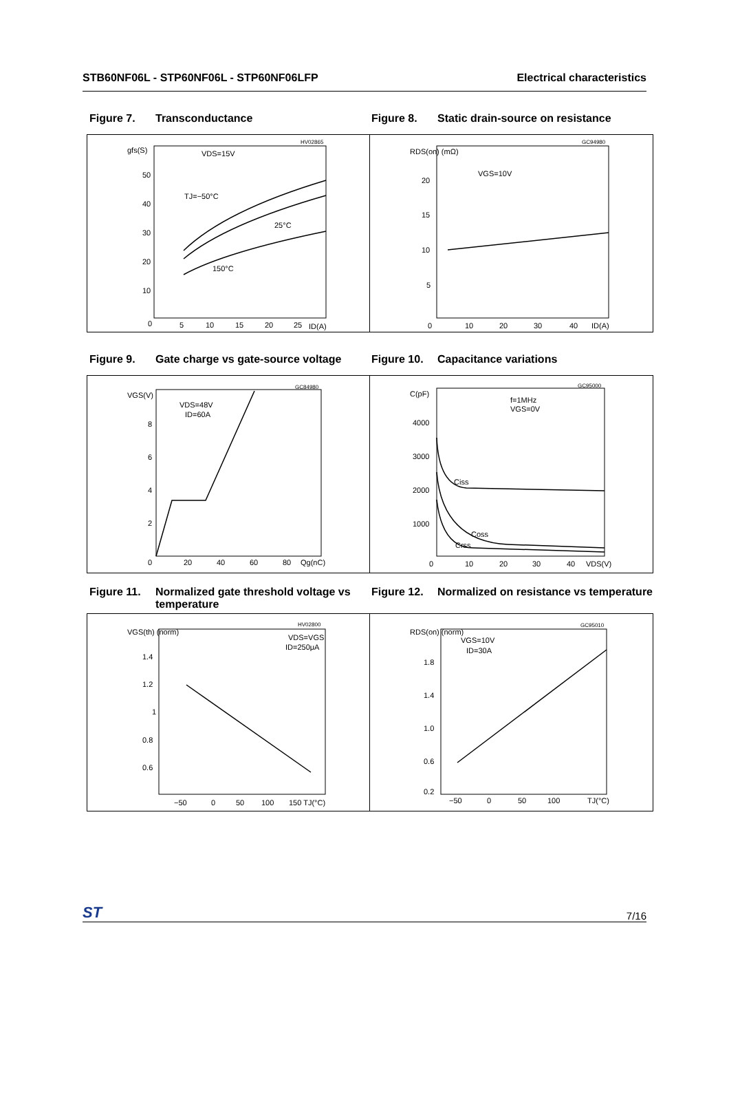STB60NF06L - STP60NF06L - STP60NF06LFP Electrical characteristics
Figure 7. Transconductance Figure 8. Static drain-source on resistance
gfs(S)
50
40
30
20
10
0
5
10
15
20
25
ID(A)
VDS=15V
TJ=−50°C
25°C
150°C
HV02865
RDS(on) (mΩ)
20
15
10
5
0
10
20
30
40
ID(A)
VGS=10V
GC94980
Figure 9. Gate charge vs gate-source voltage
Figure 10. Capacitance variations
VGS(V)
8
6
4
2
0
20
40
60
80
Qg(nC)
VDS=48V
ID=60A
GC84980
C(pF)
4000
3000
2000
1000
0
10
20
30
40
VDS(V)
f=1MHz
VGS=0V
Ciss
Coss
Crss
GC95000
Figure 11. Normalized gate threshold voltage vs temperature
Figure 12. Normalized on resistance vs temperature
VGS(th) (norm)
1.4
1.2
1
0.8
0.6
−50
0
50
100
150 TJ(°C)
VDS=VGS
ID=250μA
HV02800
RDS(on) (norm)
1.8
1.4
1.0
0.6
0.2
−50
0
50
100
TJ(°C)
VGS=10V
ID=30A
GC95010
ST 7/16